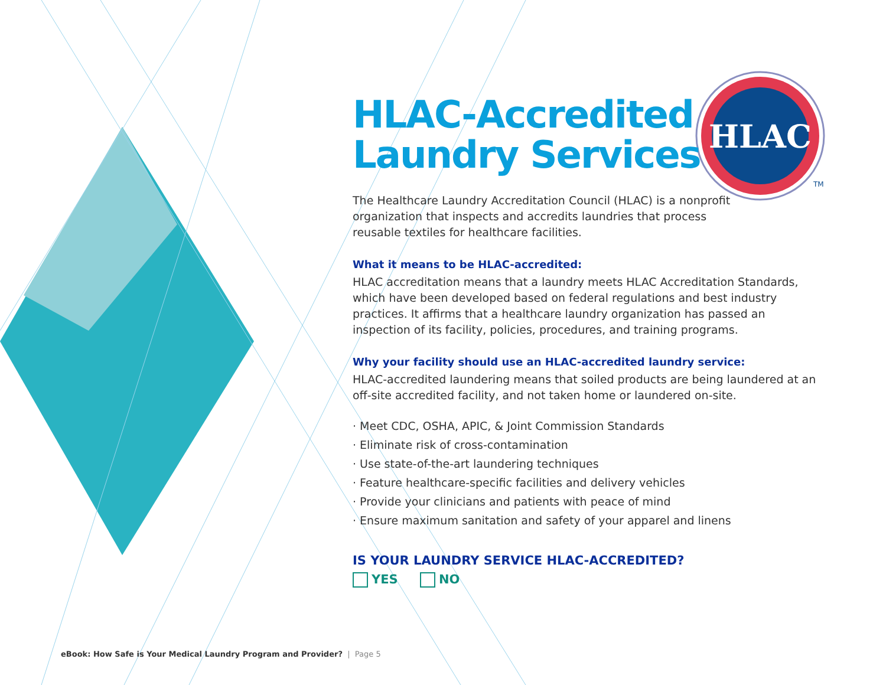HLAC
TM
HLAC-Accredited
Laundry Services
The Healthcare Laundry Accreditation Council (HLAC) is a nonprofit organization that inspects and accredits laundries that process reusable textiles for healthcare facilities.
What it means to be HLAC-accredited:
HLAC accreditation means that a laundry meets HLAC Accreditation Standards, which have been developed based on federal regulations and best industry practices. It affirms that a healthcare laundry organization has passed an inspection of its facility, policies, procedures, and training programs.
Why your facility should use an HLAC-accredited laundry service:
HLAC-accredited laundering means that soiled products are being laundered at an off-site accredited facility, and not taken home or laundered on-site.
· Meet CDC, OSHA, APIC, & Joint Commission Standards
· Eliminate risk of cross-contamination
· Use state-of-the-art laundering techniques
· Feature healthcare-specific facilities and delivery vehicles
· Provide your clinicians and patients with peace of mind
· Ensure maximum sanitation and safety of your apparel and linens
IS YOUR LAUNDRY SERVICE HLAC-ACCREDITED?
YES NO
eBook: How Safe is Your Medical Laundry Program and Provider? | Page 5